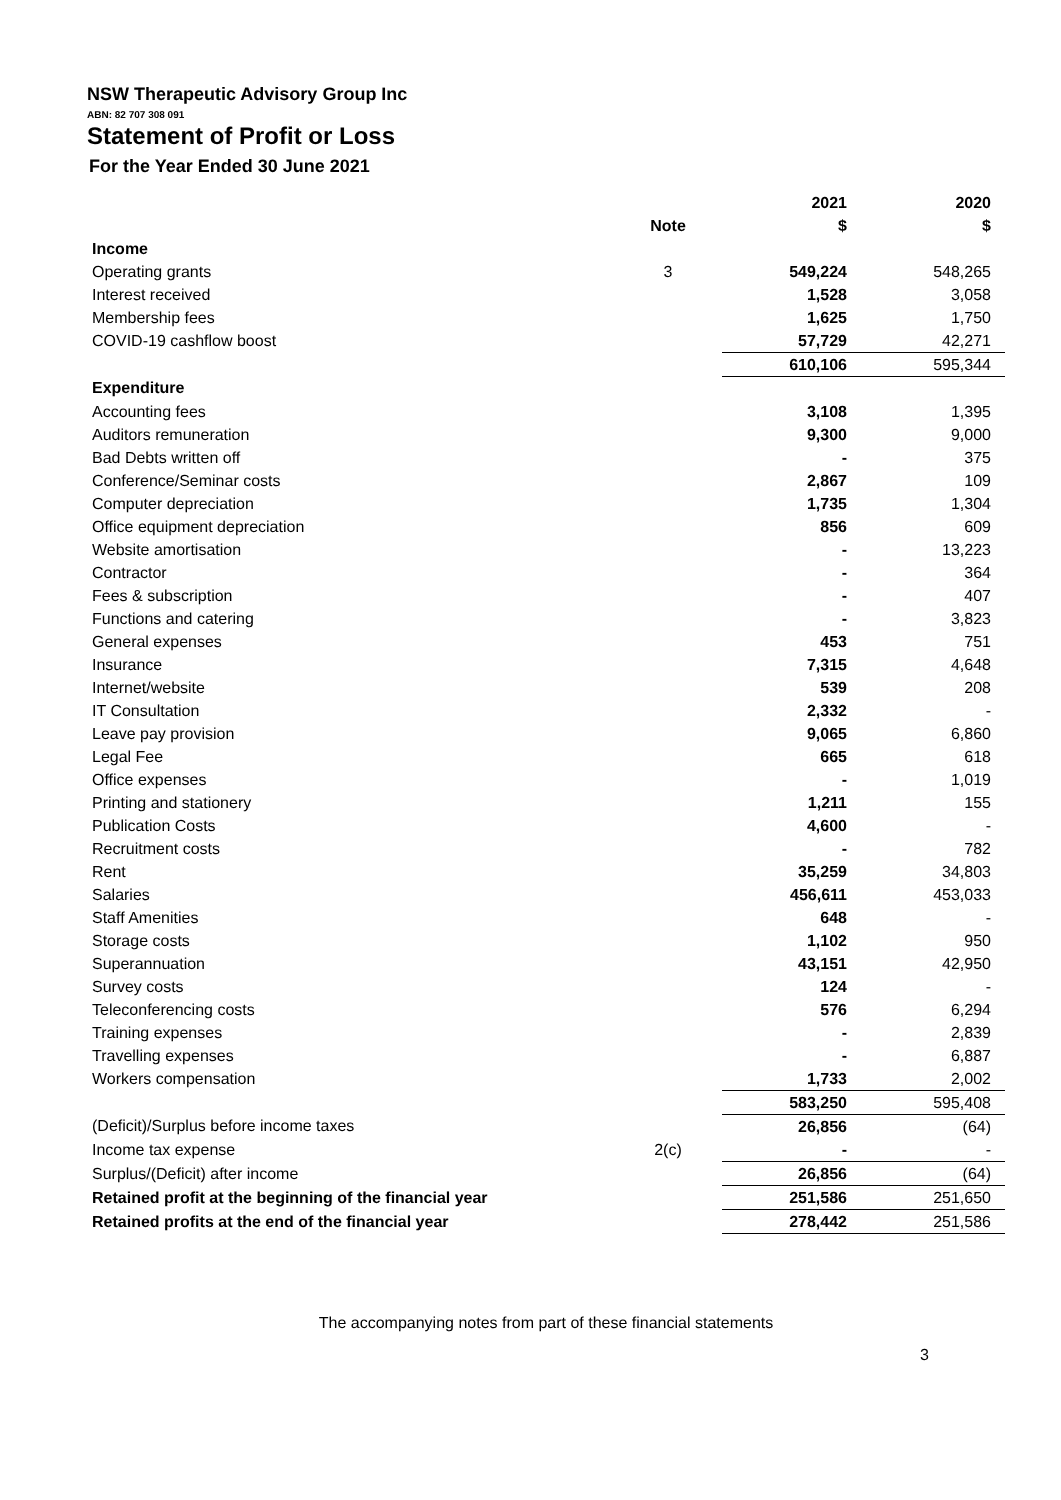NSW Therapeutic Advisory Group Inc
ABN: 82 707 308 091
Statement of Profit or Loss
For the Year Ended 30 June 2021
| | | 2021 | 2020 |
| --- | --- | --- | --- |
| | Note | $ | $ |
| Income | | | |
| Operating grants | 3 | 549,224 | 548,265 |
| Interest received | | 1,528 | 3,058 |
| Membership fees | | 1,625 | 1,750 |
| COVID-19 cashflow boost | | 57,729 | 42,271 |
| | | 610,106 | 595,344 |
| Expenditure | | | |
| Accounting fees | | 3,108 | 1,395 |
| Auditors remuneration | | 9,300 | 9,000 |
| Bad Debts written off | | - | 375 |
| Conference/Seminar costs | | 2,867 | 109 |
| Computer depreciation | | 1,735 | 1,304 |
| Office equipment depreciation | | 856 | 609 |
| Website amortisation | | - | 13,223 |
| Contractor | | - | 364 |
| Fees & subscription | | - | 407 |
| Functions and catering | | - | 3,823 |
| General expenses | | 453 | 751 |
| Insurance | | 7,315 | 4,648 |
| Internet/website | | 539 | 208 |
| IT Consultation | | 2,332 | - |
| Leave pay provision | | 9,065 | 6,860 |
| Legal Fee | | 665 | 618 |
| Office expenses | | - | 1,019 |
| Printing and stationery | | 1,211 | 155 |
| Publication Costs | | 4,600 | - |
| Recruitment costs | | - | 782 |
| Rent | | 35,259 | 34,803 |
| Salaries | | 456,611 | 453,033 |
| Staff Amenities | | 648 | - |
| Storage costs | | 1,102 | 950 |
| Superannuation | | 43,151 | 42,950 |
| Survey costs | | 124 | - |
| Teleconferencing costs | | 576 | 6,294 |
| Training expenses | | - | 2,839 |
| Travelling expenses | | - | 6,887 |
| Workers compensation | | 1,733 | 2,002 |
| | | 583,250 | 595,408 |
| (Deficit)/Surplus before income taxes | | 26,856 | (64) |
| Income tax expense | 2(c) | - | - |
| Surplus/(Deficit) after income | | 26,856 | (64) |
| Retained profit at the beginning of the financial year | | 251,586 | 251,650 |
| Retained profits at the end of the financial year | | 278,442 | 251,586 |
The accompanying notes from part of these financial statements
3